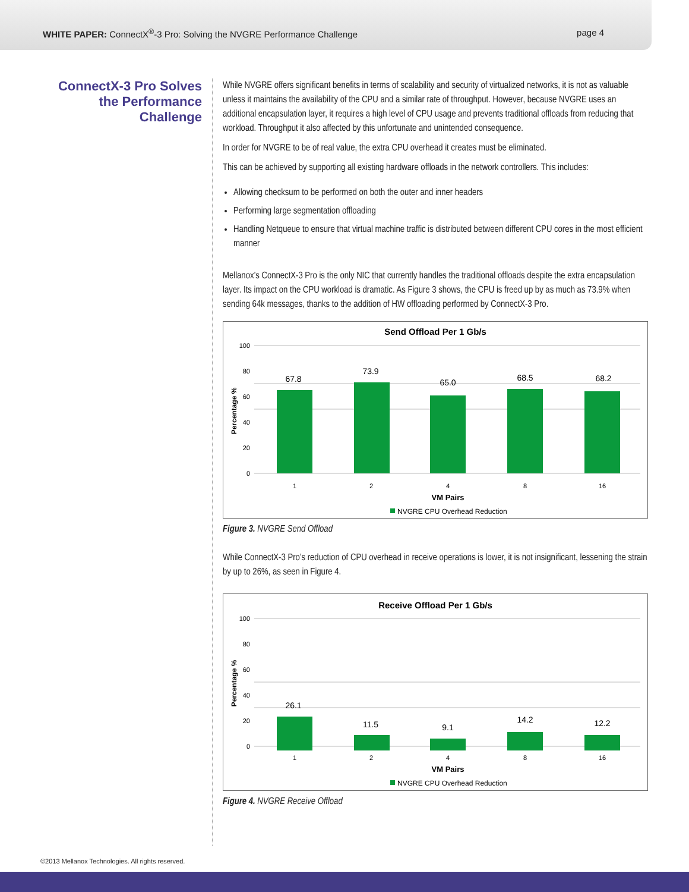WHITE PAPER: ConnectX<sup>®</sup>-3 Pro: Solving the NVGRE Performance Challenge page 4
ConnectX-3 Pro Solves the Performance Challenge
While NVGRE offers significant benefits in terms of scalability and security of virtualized networks, it is not as valuable unless it maintains the availability of the CPU and a similar rate of throughput. However, because NVGRE uses an additional encapsulation layer, it requires a high level of CPU usage and prevents traditional offloads from reducing that workload. Throughput it also affected by this unfortunate and unintended consequence.
In order for NVGRE to be of real value, the extra CPU overhead it creates must be eliminated.
This can be achieved by supporting all existing hardware offloads in the network controllers. This includes:
Allowing checksum to be performed on both the outer and inner headers
Performing large segmentation offloading
Handling Netqueue to ensure that virtual machine traffic is distributed between different CPU cores in the most efficient manner
Mellanox’s ConnectX-3 Pro is the only NIC that currently handles the traditional offloads despite the extra encapsulation layer. Its impact on the CPU workload is dramatic. As Figure 3 shows, the CPU is freed up by as much as 73.9% when sending 64k messages, thanks to the addition of HW offloading performed by ConnectX-3 Pro.
Send Offload Per 1 Gb/s
100
80
60
40
20
0
Percentage %
67.8
73.9
65.0
68.5
68.2
1
2
4
8
16
VM Pairs
NVGRE CPU Overhead Reduction
Figure 3. NVGRE Send Offload
While ConnectX-3 Pro’s reduction of CPU overhead in receive operations is lower, it is not insignificant, lessening the strain by up to 26%, as seen in Figure 4.
Receive Offload Per 1 Gb/s
100
80
60
40
20
0
Percentage %
26.1
11.5
9.1
14.2
12.2
1
2
4
8
16
VM Pairs
NVGRE CPU Overhead Reduction
Figure 4. NVGRE Receive Offload
©2013 Mellanox Technologies. All rights reserved.